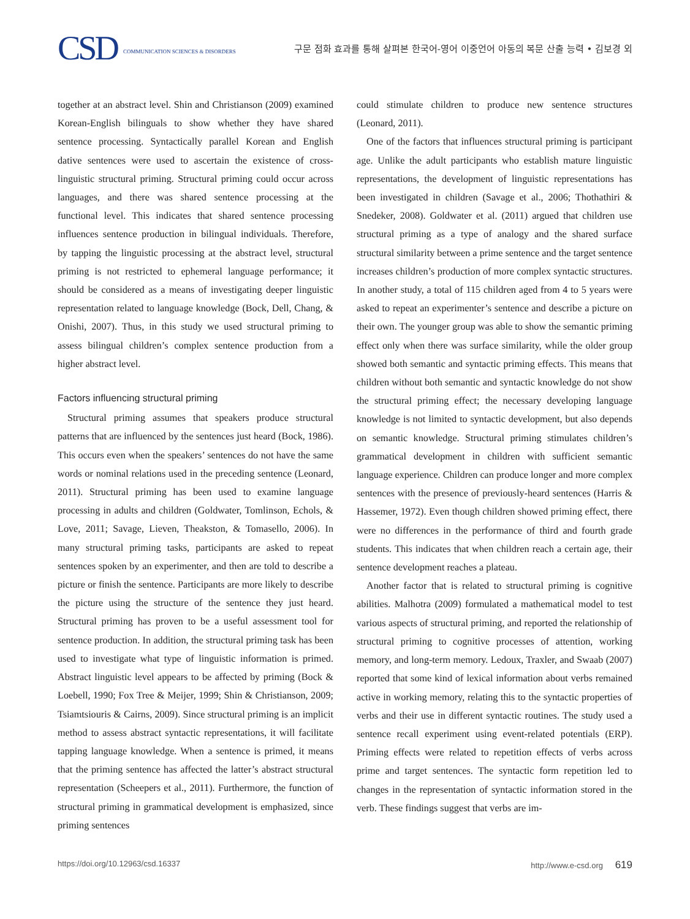CSD COMMUNICATION SCIENCES & DISORDERS
구문 점화 효과를 통해 살펴본 한국어-영어 이중언어 아동의 복문 산출 능력 • 김보경 외
together at an abstract level. Shin and Christianson (2009) examined Korean-English bilinguals to show whether they have shared sentence processing. Syntactically parallel Korean and English dative sentences were used to ascertain the existence of cross-linguistic structural priming. Structural priming could occur across languages, and there was shared sentence processing at the functional level. This indicates that shared sentence processing influences sentence production in bilingual individuals. Therefore, by tapping the linguistic processing at the abstract level, structural priming is not restricted to ephemeral language performance; it should be considered as a means of investigating deeper linguistic representation related to language knowledge (Bock, Dell, Chang, & Onishi, 2007). Thus, in this study we used structural priming to assess bilingual children’s complex sentence production from a higher abstract level.
Factors influencing structural priming
Structural priming assumes that speakers produce structural patterns that are influenced by the sentences just heard (Bock, 1986). This occurs even when the speakers’ sentences do not have the same words or nominal relations used in the preceding sentence (Leonard, 2011). Structural priming has been used to examine language processing in adults and children (Goldwater, Tomlinson, Echols, & Love, 2011; Savage, Lieven, Theakston, & Tomasello, 2006). In many structural priming tasks, participants are asked to repeat sentences spoken by an experimenter, and then are told to describe a picture or finish the sentence. Participants are more likely to describe the picture using the structure of the sentence they just heard. Structural priming has proven to be a useful assessment tool for sentence production. In addition, the structural priming task has been used to investigate what type of linguistic information is primed. Abstract linguistic level appears to be affected by priming (Bock & Loebell, 1990; Fox Tree & Meijer, 1999; Shin & Christianson, 2009; Tsiamtsiouris & Cairns, 2009). Since structural priming is an implicit method to assess abstract syntactic representations, it will facilitate tapping language knowledge. When a sentence is primed, it means that the priming sentence has affected the latter’s abstract structural representation (Scheepers et al., 2011). Furthermore, the function of structural priming in grammatical development is emphasized, since priming sentences
could stimulate children to produce new sentence structures (Leonard, 2011).
One of the factors that influences structural priming is participant age. Unlike the adult participants who establish mature linguistic representations, the development of linguistic representations has been investigated in children (Savage et al., 2006; Thothathiri & Snedeker, 2008). Goldwater et al. (2011) argued that children use structural priming as a type of analogy and the shared surface structural similarity between a prime sentence and the target sentence increases children’s production of more complex syntactic structures. In another study, a total of 115 children aged from 4 to 5 years were asked to repeat an experimenter’s sentence and describe a picture on their own. The younger group was able to show the semantic priming effect only when there was surface similarity, while the older group showed both semantic and syntactic priming effects. This means that children without both semantic and syntactic knowledge do not show the structural priming effect; the necessary developing language knowledge is not limited to syntactic development, but also depends on semantic knowledge. Structural priming stimulates children’s grammatical development in children with sufficient semantic language experience. Children can produce longer and more complex sentences with the presence of previously-heard sentences (Harris & Hassemer, 1972). Even though children showed priming effect, there were no differences in the performance of third and fourth grade students. This indicates that when children reach a certain age, their sentence development reaches a plateau.
Another factor that is related to structural priming is cognitive abilities. Malhotra (2009) formulated a mathematical model to test various aspects of structural priming, and reported the relationship of structural priming to cognitive processes of attention, working memory, and long-term memory. Ledoux, Traxler, and Swaab (2007) reported that some kind of lexical information about verbs remained active in working memory, relating this to the syntactic properties of verbs and their use in different syntactic routines. The study used a sentence recall experiment using event-related potentials (ERP). Priming effects were related to repetition effects of verbs across prime and target sentences. The syntactic form repetition led to changes in the representation of syntactic information stored in the verb. These findings suggest that verbs are im-
https://doi.org/10.12963/csd.16337 http://www.e-csd.org 619